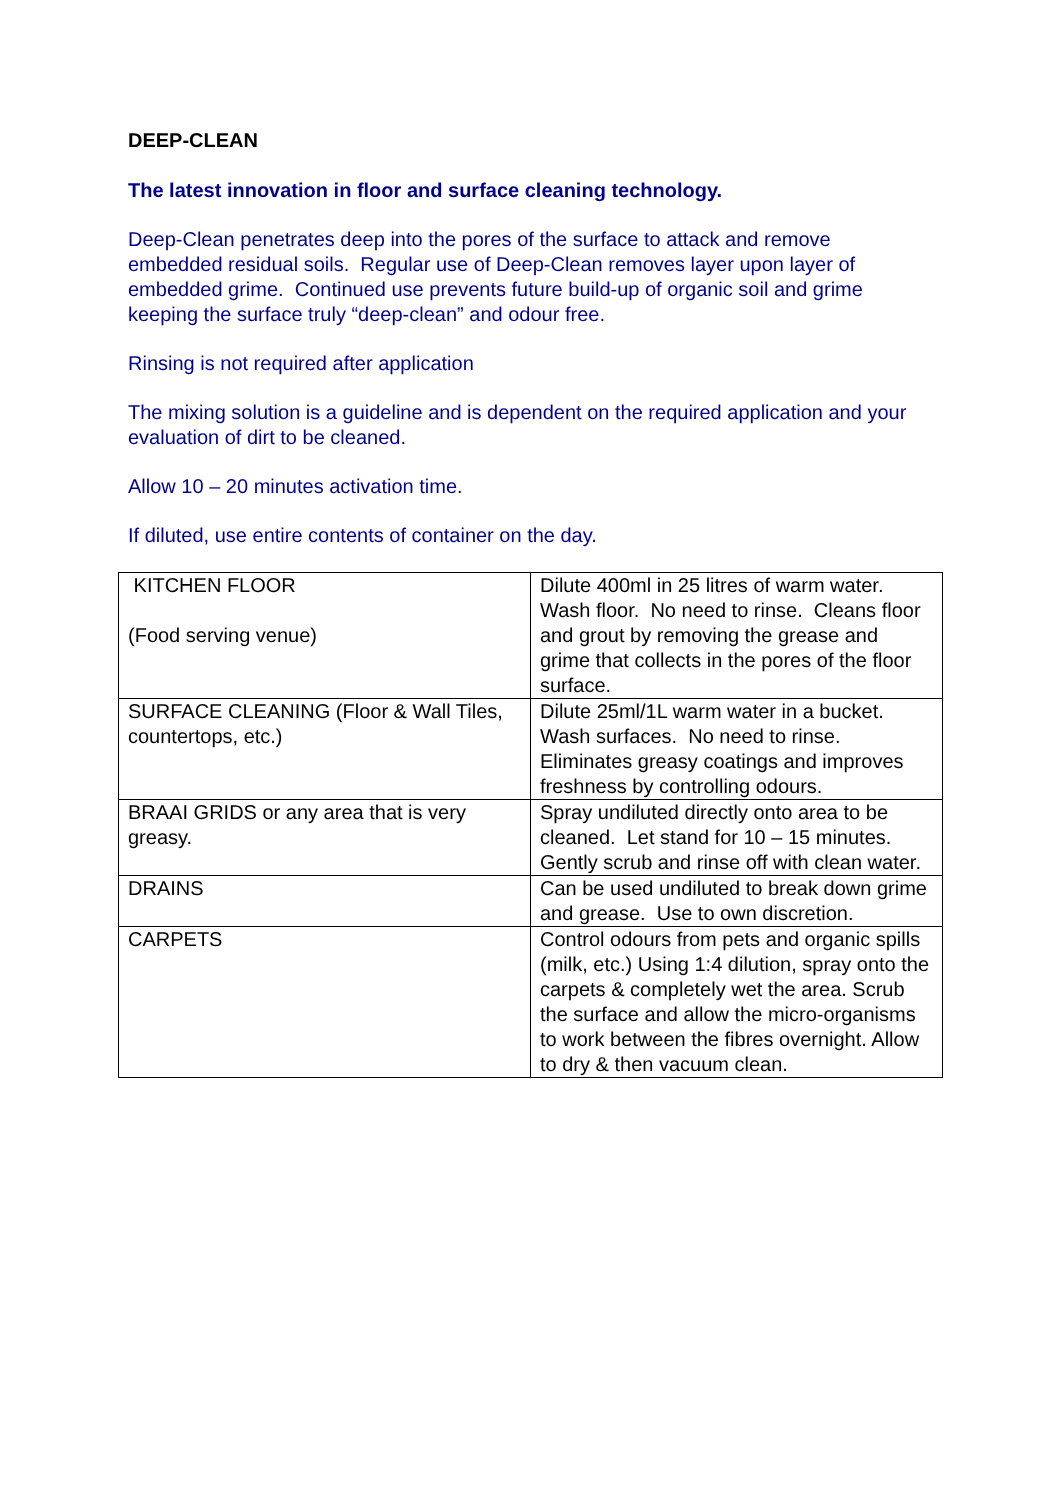DEEP-CLEAN
The latest innovation in floor and surface cleaning technology.
Deep-Clean penetrates deep into the pores of the surface to attack and remove embedded residual soils. Regular use of Deep-Clean removes layer upon layer of embedded grime. Continued use prevents future build-up of organic soil and grime keeping the surface truly “deep-clean” and odour free.
Rinsing is not required after application
The mixing solution is a guideline and is dependent on the required application and your evaluation of dirt to be cleaned.
Allow 10 – 20 minutes activation time.
If diluted, use entire contents of container on the day.
| KITCHEN FLOOR (Food serving venue) | Dilute 400ml in 25 litres of warm water. Wash floor. No need to rinse. Cleans floor and grout by removing the grease and grime that collects in the pores of the floor surface. |
| SURFACE CLEANING (Floor & Wall Tiles, countertops, etc.) | Dilute 25ml/1L warm water in a bucket. Wash surfaces. No need to rinse. Eliminates greasy coatings and improves freshness by controlling odours. |
| BRAAI GRIDS or any area that is very greasy. | Spray undiluted directly onto area to be cleaned. Let stand for 10 – 15 minutes. Gently scrub and rinse off with clean water. |
| DRAINS | Can be used undiluted to break down grime and grease. Use to own discretion. |
| CARPETS | Control odours from pets and organic spills (milk, etc.) Using 1:4 dilution, spray onto the carpets & completely wet the area. Scrub the surface and allow the micro-organisms to work between the fibres overnight. Allow to dry & then vacuum clean. |